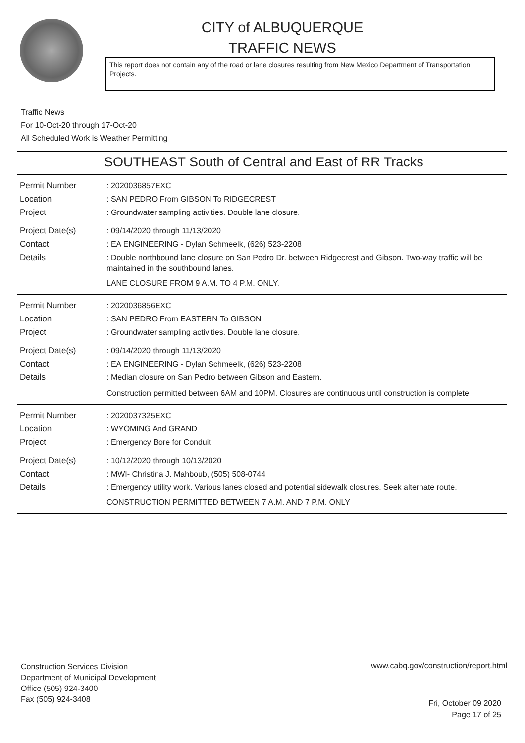CITY of ALBUQUERQUE
TRAFFIC NEWS
This report does not contain any of the road or lane closures resulting from New Mexico Department of Transportation Projects.
Traffic News
For 10-Oct-20 through 17-Oct-20
All Scheduled Work is Weather Permitting
SOUTHEAST South of Central and East of RR Tracks
Permit Number
: 2020036857EXC
Location
: SAN PEDRO From GIBSON To RIDGECREST
Project
: Groundwater sampling activities. Double lane closure.
Project Date(s)
: 09/14/2020 through 11/13/2020
Contact
: EA ENGINEERING - Dylan Schmeelk, (626) 523-2208
Details
: Double northbound lane closure on San Pedro Dr. between Ridgecrest and Gibson. Two-way traffic will be maintained in the southbound lanes.
LANE CLOSURE FROM 9 A.M. TO 4 P.M. ONLY.
Permit Number
: 2020036856EXC
Location
: SAN PEDRO From EASTERN To GIBSON
Project
: Groundwater sampling activities. Double lane closure.
Project Date(s)
: 09/14/2020 through 11/13/2020
Contact
: EA ENGINEERING - Dylan Schmeelk, (626) 523-2208
Details
: Median closure on San Pedro between Gibson and Eastern.
Construction permitted between 6AM and 10PM. Closures are continuous until construction is complete
Permit Number
: 2020037325EXC
Location
: WYOMING And GRAND
Project
: Emergency Bore for Conduit
Project Date(s)
: 10/12/2020 through 10/13/2020
Contact
: MWI- Christina J. Mahboub, (505) 508-0744
Details
: Emergency utility work. Various lanes closed and potential sidewalk closures. Seek alternate route.
CONSTRUCTION PERMITTED BETWEEN 7 A.M. AND 7 P.M. ONLY
Construction Services Division
Department of Municipal Development
Office (505) 924-3400
Fax (505) 924-3408
www.cabq.gov/construction/report.html
Fri, October 09 2020
Page 17 of 25